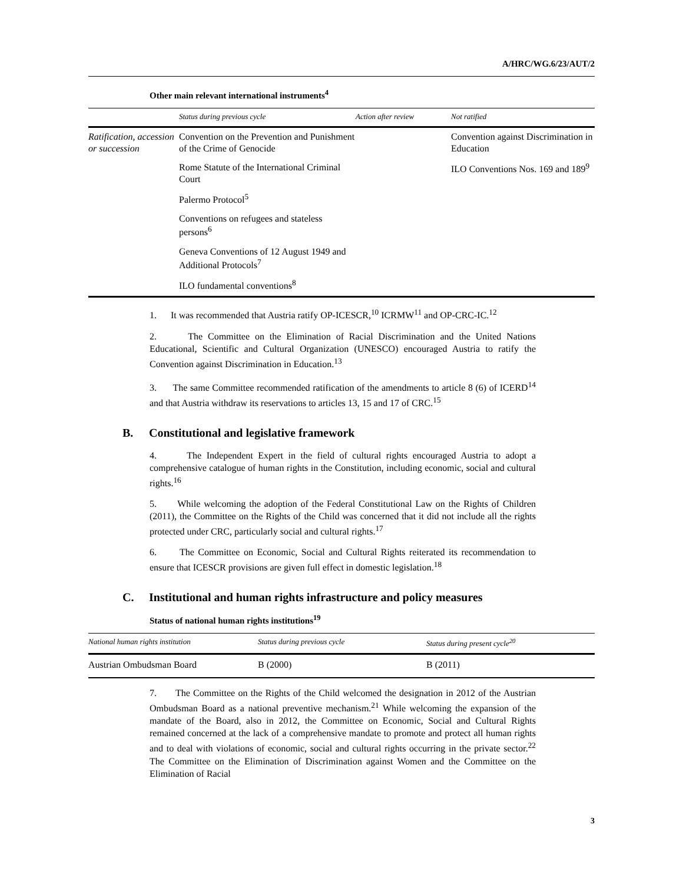A/HRC/WG.6/23/AUT/2
Other main relevant international instruments<sup>4</sup>
| | Status during previous cycle | Action after review | Not ratified |
| --- | --- | --- | --- |
| Ratification, accession or succession | Convention on the Prevention and Punishment of the Crime of Genocide | | Convention against Discrimination in Education |
| | Rome Statute of the International Criminal Court | | ILO Conventions Nos. 169 and 189<sup>9</sup> |
| | Palermo Protocol<sup>5</sup> | | |
| | Conventions on refugees and stateless persons<sup>6</sup> | | |
| | Geneva Conventions of 12 August 1949 and Additional Protocols<sup>7</sup> | | |
| | ILO fundamental conventions<sup>8</sup> | | |
1. It was recommended that Austria ratify OP-ICESCR,<sup>10</sup> ICRMW<sup>11</sup> and OP-CRC-IC.<sup>12</sup>
2. The Committee on the Elimination of Racial Discrimination and the United Nations Educational, Scientific and Cultural Organization (UNESCO) encouraged Austria to ratify the Convention against Discrimination in Education.<sup>13</sup>
3. The same Committee recommended ratification of the amendments to article 8 (6) of ICERD<sup>14</sup> and that Austria withdraw its reservations to articles 13, 15 and 17 of CRC.<sup>15</sup>
B. Constitutional and legislative framework
4. The Independent Expert in the field of cultural rights encouraged Austria to adopt a comprehensive catalogue of human rights in the Constitution, including economic, social and cultural rights.<sup>16</sup>
5. While welcoming the adoption of the Federal Constitutional Law on the Rights of Children (2011), the Committee on the Rights of the Child was concerned that it did not include all the rights protected under CRC, particularly social and cultural rights.<sup>17</sup>
6. The Committee on Economic, Social and Cultural Rights reiterated its recommendation to ensure that ICESCR provisions are given full effect in domestic legislation.<sup>18</sup>
C. Institutional and human rights infrastructure and policy measures
Status of national human rights institutions<sup>19</sup>
| National human rights institution | Status during previous cycle | Status during present cycle<sup>20</sup> |
| --- | --- | --- |
| Austrian Ombudsman Board | B (2000) | B (2011) |
7. The Committee on the Rights of the Child welcomed the designation in 2012 of the Austrian Ombudsman Board as a national preventive mechanism.<sup>21</sup> While welcoming the expansion of the mandate of the Board, also in 2012, the Committee on Economic, Social and Cultural Rights remained concerned at the lack of a comprehensive mandate to promote and protect all human rights and to deal with violations of economic, social and cultural rights occurring in the private sector.<sup>22</sup> The Committee on the Elimination of Discrimination against Women and the Committee on the Elimination of Racial
3